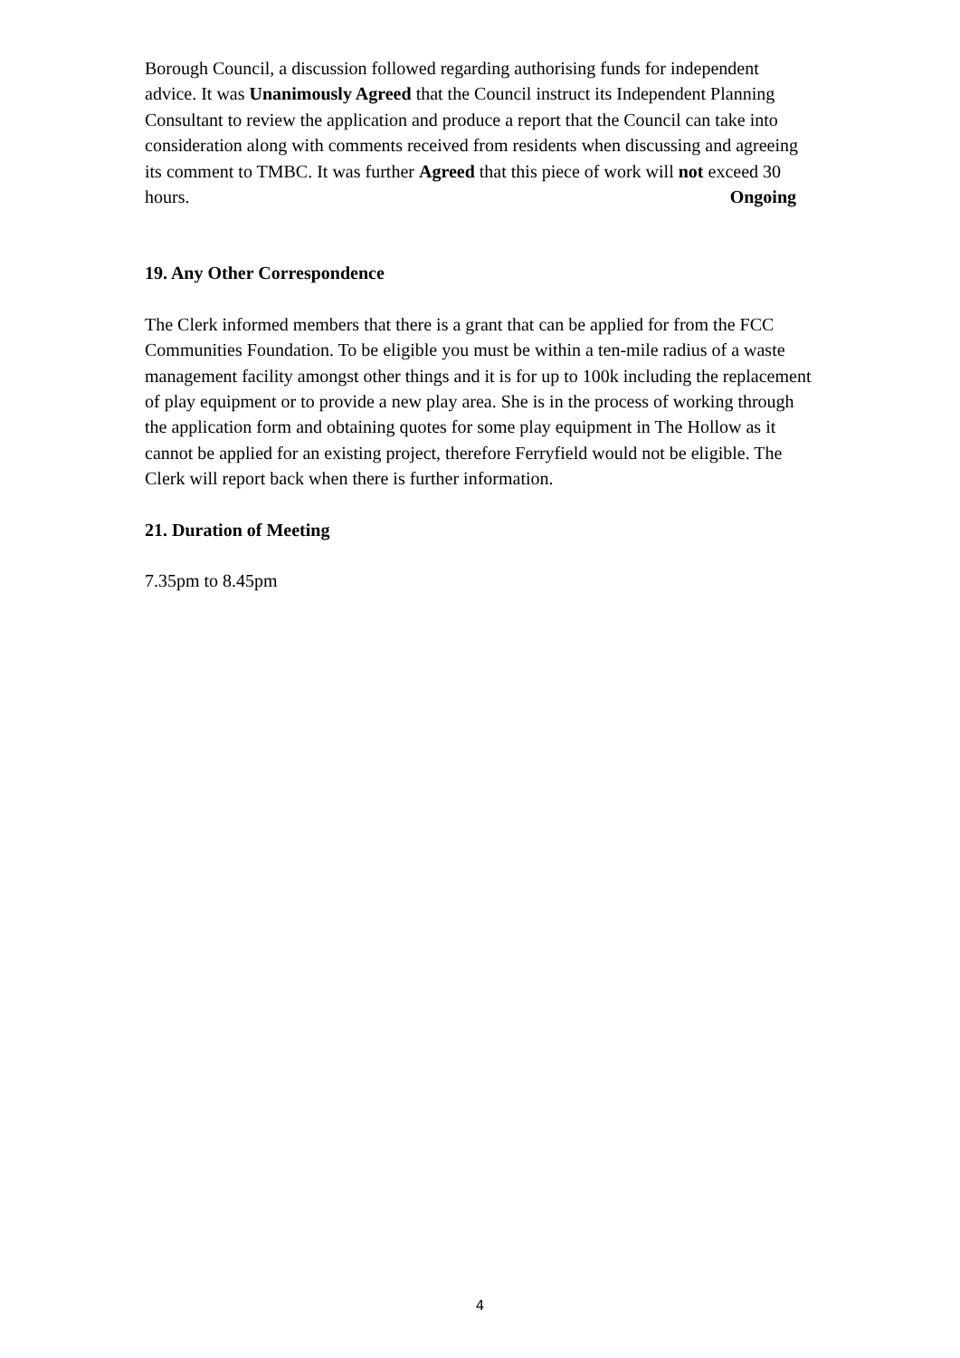Borough Council, a discussion followed regarding authorising funds for independent advice. It was Unanimously Agreed that the Council instruct its Independent Planning Consultant to review the application and produce a report that the Council can take into consideration along with comments received from residents when discussing and agreeing its comment to TMBC. It was further Agreed that this piece of work will not exceed 30 hours. Ongoing
19. Any Other Correspondence
The Clerk informed members that there is a grant that can be applied for from the FCC Communities Foundation. To be eligible you must be within a ten-mile radius of a waste management facility amongst other things and it is for up to 100k including the replacement of play equipment or to provide a new play area. She is in the process of working through the application form and obtaining quotes for some play equipment in The Hollow as it cannot be applied for an existing project, therefore Ferryfield would not be eligible. The Clerk will report back when there is further information.
21. Duration of Meeting
7.35pm to 8.45pm
4